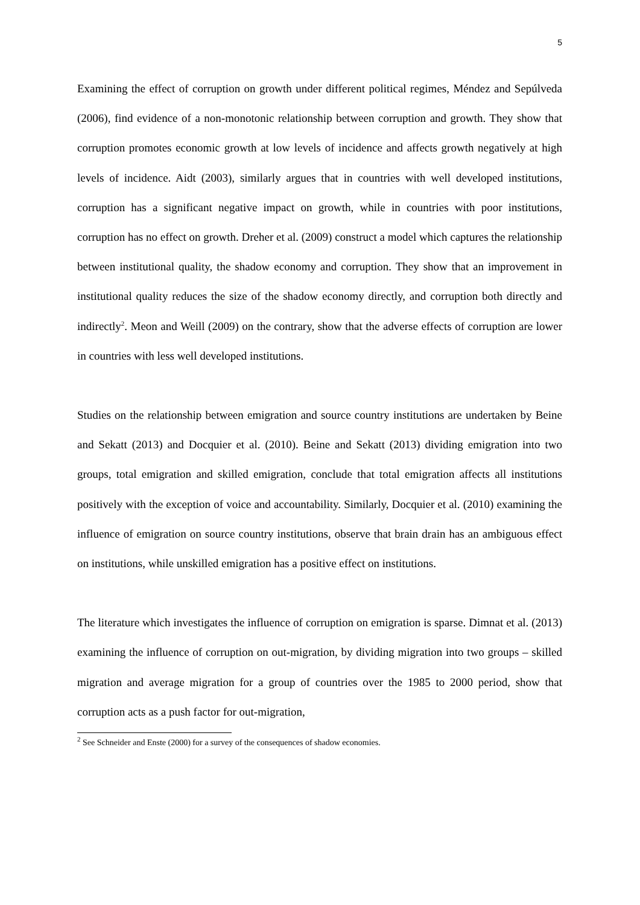5
Examining the effect of corruption on growth under different political regimes, Méndez and Sepúlveda (2006), find evidence of a non-monotonic relationship between corruption and growth. They show that corruption promotes economic growth at low levels of incidence and affects growth negatively at high levels of incidence. Aidt (2003), similarly argues that in countries with well developed institutions, corruption has a significant negative impact on growth, while in countries with poor institutions, corruption has no effect on growth. Dreher et al. (2009) construct a model which captures the relationship between institutional quality, the shadow economy and corruption. They show that an improvement in institutional quality reduces the size of the shadow economy directly, and corruption both directly and indirectly<sup>2</sup>. Meon and Weill (2009) on the contrary, show that the adverse effects of corruption are lower in countries with less well developed institutions.
Studies on the relationship between emigration and source country institutions are undertaken by Beine and Sekatt (2013) and Docquier et al. (2010). Beine and Sekatt (2013) dividing emigration into two groups, total emigration and skilled emigration, conclude that total emigration affects all institutions positively with the exception of voice and accountability. Similarly, Docquier et al. (2010) examining the influence of emigration on source country institutions, observe that brain drain has an ambiguous effect on institutions, while unskilled emigration has a positive effect on institutions.
The literature which investigates the influence of corruption on emigration is sparse. Dimnat et al. (2013) examining the influence of corruption on out-migration, by dividing migration into two groups – skilled migration and average migration for a group of countries over the 1985 to 2000 period, show that corruption acts as a push factor for out-migration,
<sup>2</sup> See Schneider and Enste (2000) for a survey of the consequences of shadow economies.